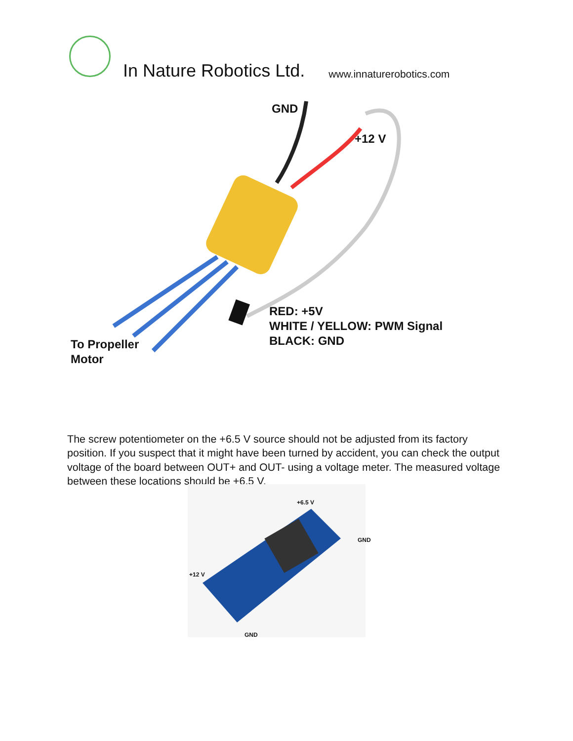In Nature Robotics Ltd.
www.innaturerobotics.com
GND
+12 V
RED: +5V
WHITE / YELLOW: PWM Signal
BLACK: GND
To Propeller
Motor
The screw potentiometer on the +6.5 V source should not be adjusted from its factory position. If you suspect that it might have been turned by accident, you can check the output voltage of the board between OUT+ and OUT- using a voltage meter. The measured voltage between these locations should be +6.5 V.
+6.5 V
GND
+12 V
GND